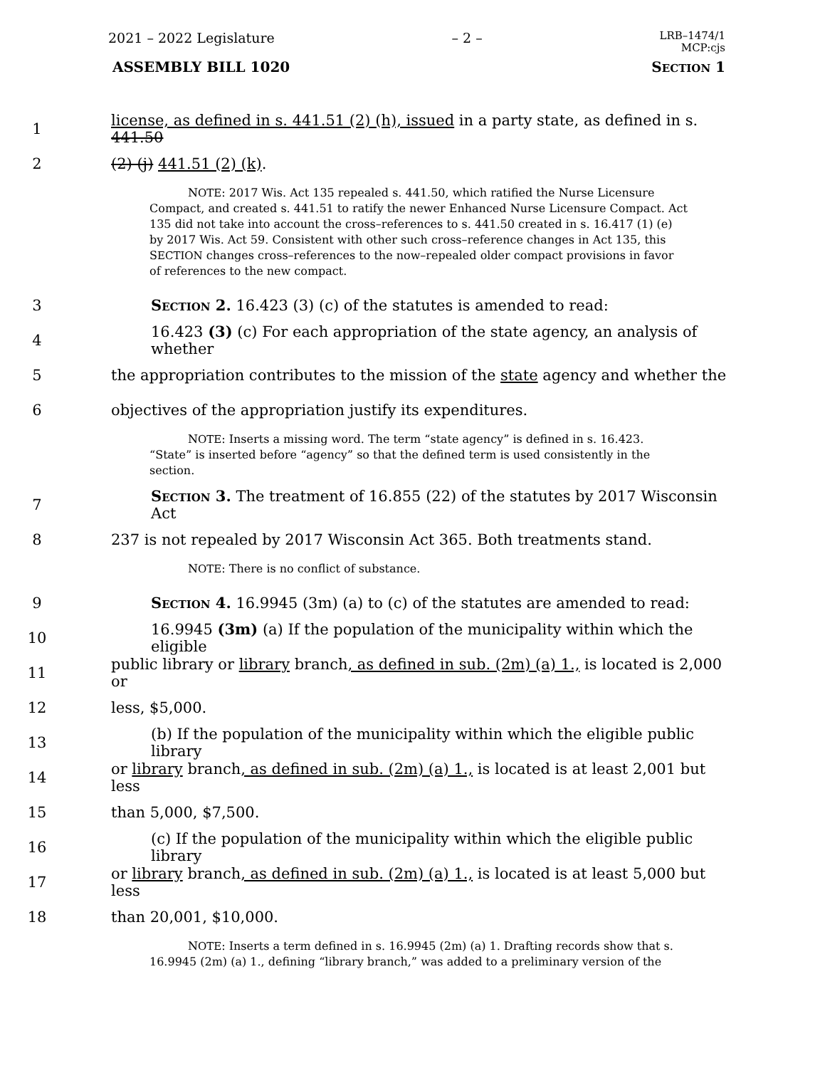2021 – 2022 Legislature – 2 – LRB–1474/1
MCP:cjs
ASSEMBLY BILL 1020 SECTION 1
1 license, as defined in s. 441.51 (2) (h), issued in a party state, as defined in s. 441.50
2 (2) (j) 441.51 (2) (k).
NOTE: 2017 Wis. Act 135 repealed s. 441.50, which ratified the Nurse Licensure Compact, and created s. 441.51 to ratify the newer Enhanced Nurse Licensure Compact. Act 135 did not take into account the cross–references to s. 441.50 created in s. 16.417 (1) (e) by 2017 Wis. Act 59. Consistent with other such cross–reference changes in Act 135, this SECTION changes cross–references to the now–repealed older compact provisions in favor of references to the new compact.
3 SECTION 2. 16.423 (3) (c) of the statutes is amended to read:
4 16.423 (3) (c) For each appropriation of the state agency, an analysis of whether
5 the appropriation contributes to the mission of the state agency and whether the
6 objectives of the appropriation justify its expenditures.
NOTE: Inserts a missing word. The term “state agency” is defined in s. 16.423. “State” is inserted before “agency” so that the defined term is used consistently in the section.
7 SECTION 3. The treatment of 16.855 (22) of the statutes by 2017 Wisconsin Act
8 237 is not repealed by 2017 Wisconsin Act 365. Both treatments stand.
NOTE: There is no conflict of substance.
9 SECTION 4. 16.9945 (3m) (a) to (c) of the statutes are amended to read:
10 16.9945 (3m) (a) If the population of the municipality within which the eligible
11 public library or library branch, as defined in sub. (2m) (a) 1., is located is 2,000 or
12 less, $5,000.
13 (b) If the population of the municipality within which the eligible public library
14 or library branch, as defined in sub. (2m) (a) 1., is located is at least 2,001 but less
15 than 5,000, $7,500.
16 (c) If the population of the municipality within which the eligible public library
17 or library branch, as defined in sub. (2m) (a) 1., is located is at least 5,000 but less
18 than 20,001, $10,000.
NOTE: Inserts a term defined in s. 16.9945 (2m) (a) 1. Drafting records show that s. 16.9945 (2m) (a) 1., defining “library branch,” was added to a preliminary version of the